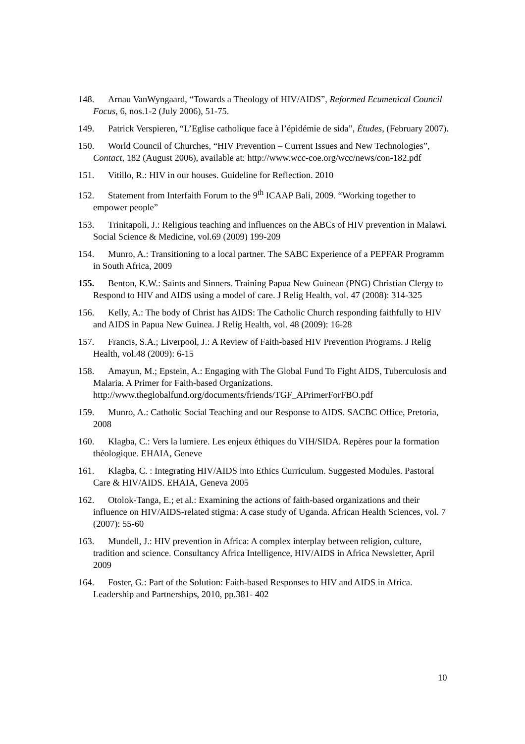148. Arnau VanWyngaard, “Towards a Theology of HIV/AIDS”, Reformed Ecumenical Council Focus, 6, nos.1-2 (July 2006), 51-75.
149. Patrick Verspieren, “L’Eglise catholique face à l’épidémie de sida”, Ėtudes, (February 2007).
150. World Council of Churches, “HIV Prevention – Current Issues and New Technologies”, Contact, 182 (August 2006), available at: http://www.wcc-coe.org/wcc/news/con-182.pdf
151. Vitillo, R.: HIV in our houses. Guideline for Reflection. 2010
152. Statement from Interfaith Forum to the 9<sup>th</sup> ICAAP Bali, 2009. “Working together to empower people”
153. Trinitapoli, J.: Religious teaching and influences on the ABCs of HIV prevention in Malawi. Social Science & Medicine, vol.69 (2009) 199-209
154. Munro, A.: Transitioning to a local partner. The SABC Experience of a PEPFAR Programm in South Africa, 2009
155. Benton, K.W.: Saints and Sinners. Training Papua New Guinean (PNG) Christian Clergy to Respond to HIV and AIDS using a model of care. J Relig Health, vol. 47 (2008): 314-325
156. Kelly, A.: The body of Christ has AIDS: The Catholic Church responding faithfully to HIV and AIDS in Papua New Guinea. J Relig Health, vol. 48 (2009): 16-28
157. Francis, S.A.; Liverpool, J.: A Review of Faith-based HIV Prevention Programs. J Relig Health, vol.48 (2009): 6-15
158. Amayun, M.; Epstein, A.: Engaging with The Global Fund To Fight AIDS, Tuberculosis and Malaria. A Primer for Faith-based Organizations. http://www.theglobalfund.org/documents/friends/TGF_APrimerForFBO.pdf
159. Munro, A.: Catholic Social Teaching and our Response to AIDS. SACBC Office, Pretoria, 2008
160. Klagba, C.: Vers la lumiere. Les enjeux éthiques du VIH/SIDA. Repères pour la formation théologique. EHAIA, Geneve
161. Klagba, C. : Integrating HIV/AIDS into Ethics Curriculum. Suggested Modules. Pastoral Care & HIV/AIDS. EHAIA, Geneva 2005
162. Otolok-Tanga, E.; et al.: Examining the actions of faith-based organizations and their influence on HIV/AIDS-related stigma: A case study of Uganda. African Health Sciences, vol. 7 (2007): 55-60
163. Mundell, J.: HIV prevention in Africa: A complex interplay between religion, culture, tradition and science. Consultancy Africa Intelligence, HIV/AIDS in Africa Newsletter, April 2009
164. Foster, G.: Part of the Solution: Faith-based Responses to HIV and AIDS in Africa. Leadership and Partnerships, 2010, pp.381- 402
10